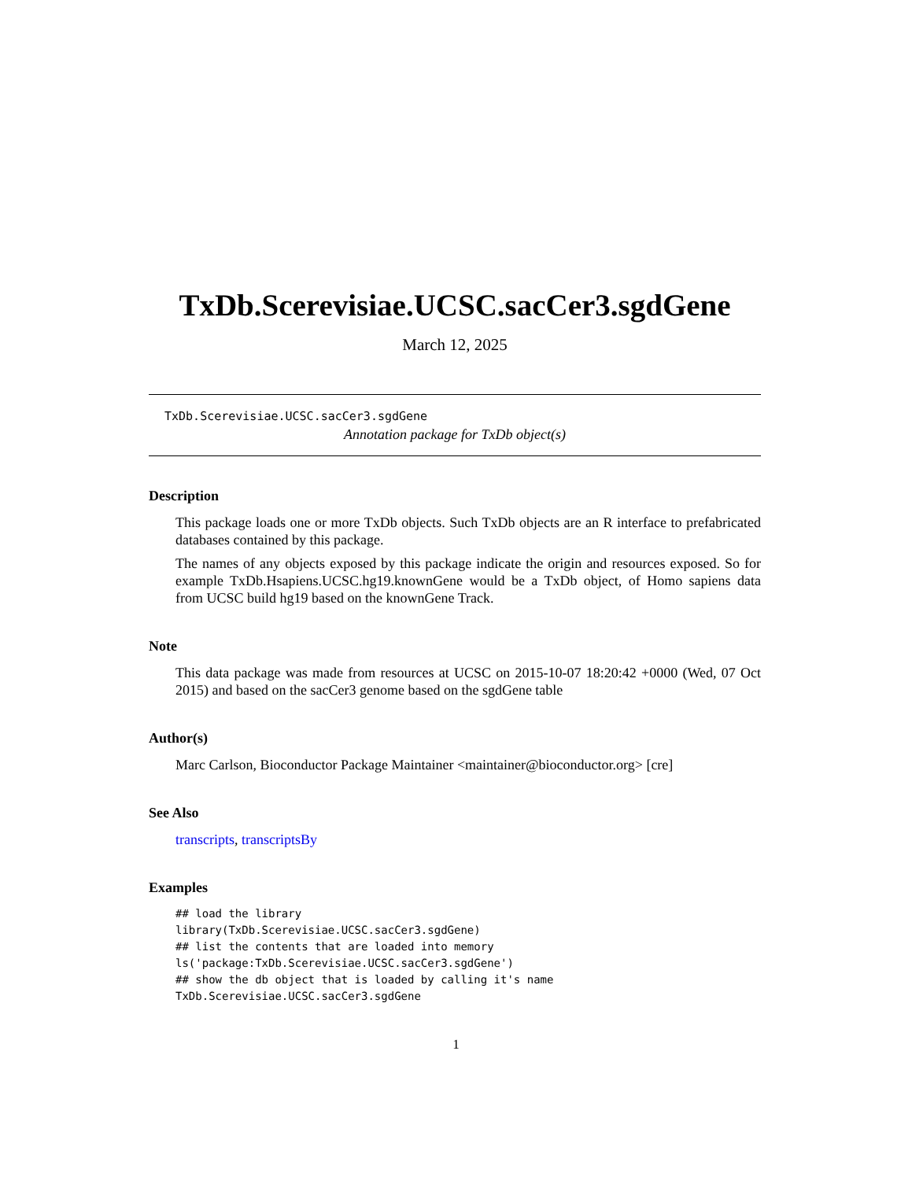TxDb.Scerevisiae.UCSC.sacCer3.sgdGene
March 12, 2025
TxDb.Scerevisiae.UCSC.sacCer3.sgdGene
Annotation package for TxDb object(s)
Description
This package loads one or more TxDb objects. Such TxDb objects are an R interface to prefabricated databases contained by this package.
The names of any objects exposed by this package indicate the origin and resources exposed. So for example TxDb.Hsapiens.UCSC.hg19.knownGene would be a TxDb object, of Homo sapiens data from UCSC build hg19 based on the knownGene Track.
Note
This data package was made from resources at UCSC on 2015-10-07 18:20:42 +0000 (Wed, 07 Oct 2015) and based on the sacCer3 genome based on the sgdGene table
Author(s)
Marc Carlson, Bioconductor Package Maintainer <maintainer@bioconductor.org> [cre]
See Also
transcripts, transcriptsBy
Examples
## load the library
library(TxDb.Scerevisiae.UCSC.sacCer3.sgdGene)
## list the contents that are loaded into memory
ls('package:TxDb.Scerevisiae.UCSC.sacCer3.sgdGene')
## show the db object that is loaded by calling it's name
TxDb.Scerevisiae.UCSC.sacCer3.sgdGene
1